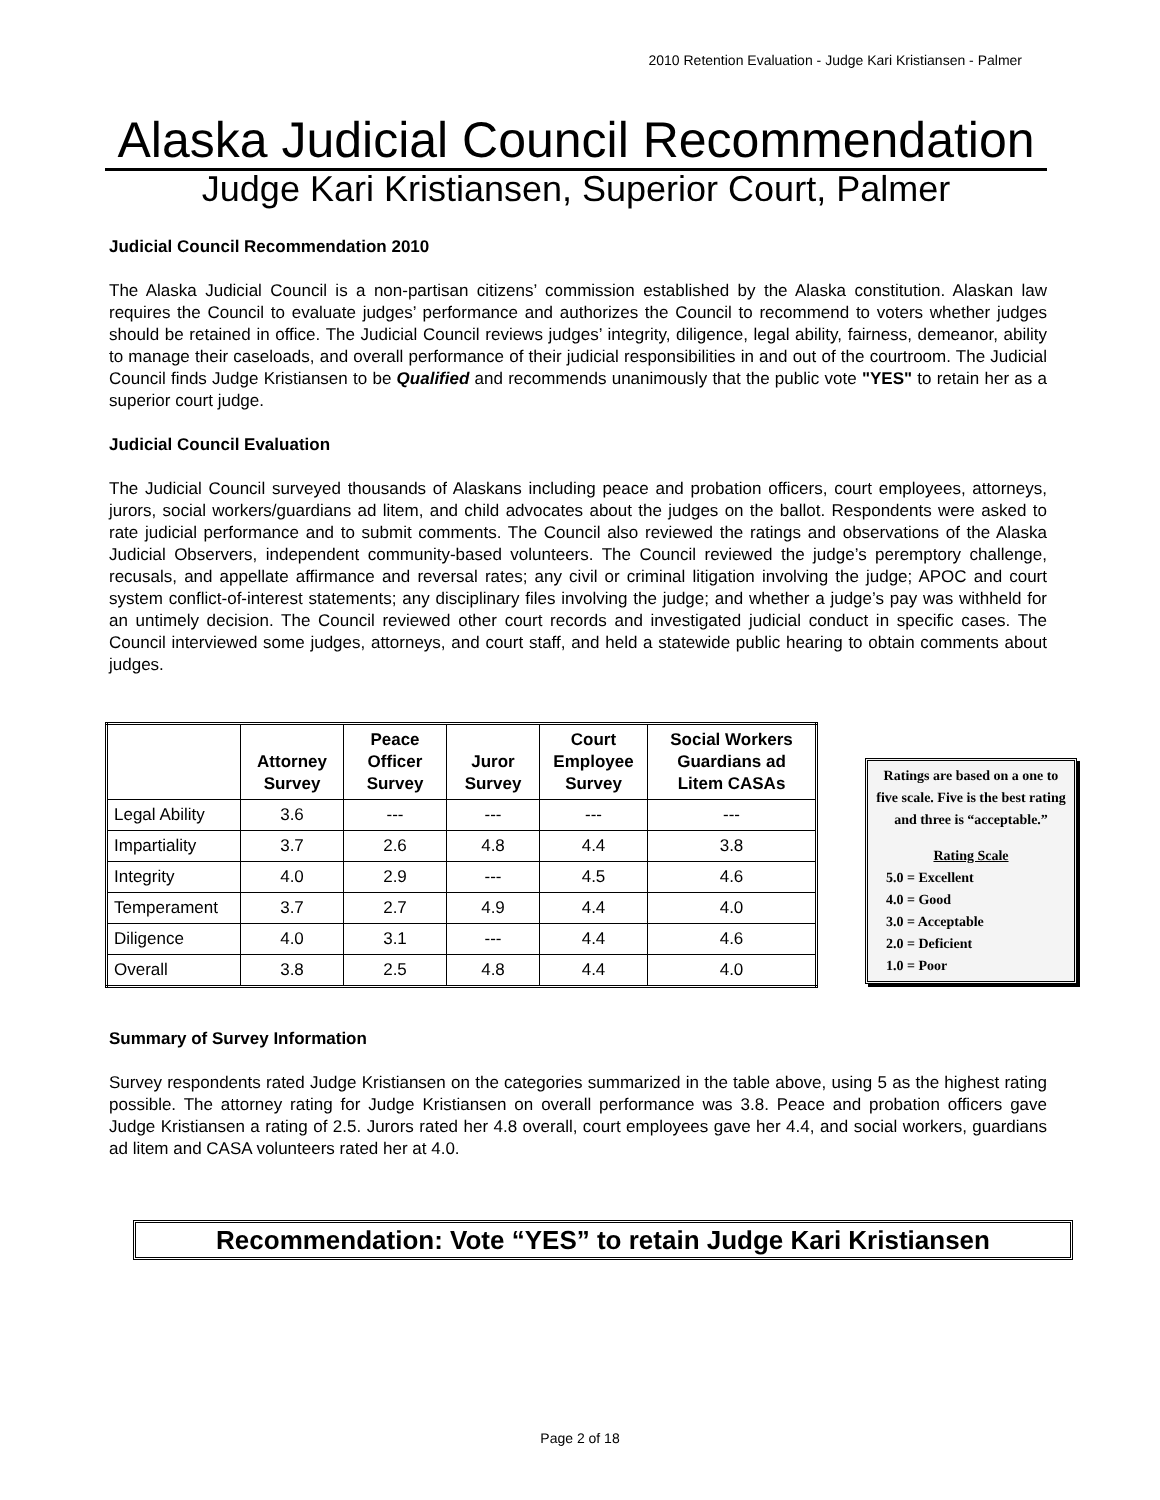2010 Retention Evaluation - Judge Kari Kristiansen - Palmer
Alaska Judicial Council Recommendation
Judge Kari Kristiansen, Superior Court, Palmer
Judicial Council Recommendation 2010
The Alaska Judicial Council is a non-partisan citizens’ commission established by the Alaska constitution. Alaskan law requires the Council to evaluate judges’ performance and authorizes the Council to recommend to voters whether judges should be retained in office. The Judicial Council reviews judges’ integrity, diligence, legal ability, fairness, demeanor, ability to manage their caseloads, and overall performance of their judicial responsibilities in and out of the courtroom. The Judicial Council finds Judge Kristiansen to be Qualified and recommends unanimously that the public vote "YES" to retain her as a superior court judge.
Judicial Council Evaluation
The Judicial Council surveyed thousands of Alaskans including peace and probation officers, court employees, attorneys, jurors, social workers/guardians ad litem, and child advocates about the judges on the ballot. Respondents were asked to rate judicial performance and to submit comments. The Council also reviewed the ratings and observations of the Alaska Judicial Observers, independent community-based volunteers. The Council reviewed the judge’s peremptory challenge, recusals, and appellate affirmance and reversal rates; any civil or criminal litigation involving the judge; APOC and court system conflict-of-interest statements; any disciplinary files involving the judge; and whether a judge’s pay was withheld for an untimely decision. The Council reviewed other court records and investigated judicial conduct in specific cases. The Council interviewed some judges, attorneys, and court staff, and held a statewide public hearing to obtain comments about judges.
| | Attorney Survey | Peace Officer Survey | Juror Survey | Court Employee Survey | Social Workers Guardians ad Litem CASAs |
| --- | --- | --- | --- | --- | --- |
| Legal Ability | 3.6 | --- | --- | --- | --- |
| Impartiality | 3.7 | 2.6 | 4.8 | 4.4 | 3.8 |
| Integrity | 4.0 | 2.9 | --- | 4.5 | 4.6 |
| Temperament | 3.7 | 2.7 | 4.9 | 4.4 | 4.0 |
| Diligence | 4.0 | 3.1 | --- | 4.4 | 4.6 |
| Overall | 3.8 | 2.5 | 4.8 | 4.4 | 4.0 |
Ratings are based on a one to five scale. Five is the best rating and three is “acceptable.”
Rating Scale
5.0 = Excellent
4.0 = Good
3.0 = Acceptable
2.0 = Deficient
1.0 = Poor
Summary of Survey Information
Survey respondents rated Judge Kristiansen on the categories summarized in the table above, using 5 as the highest rating possible. The attorney rating for Judge Kristiansen on overall performance was 3.8. Peace and probation officers gave Judge Kristiansen a rating of 2.5. Jurors rated her 4.8 overall, court employees gave her 4.4, and social workers, guardians ad litem and CASA volunteers rated her at 4.0.
Recommendation: Vote “YES” to retain Judge Kari Kristiansen
Page 2 of 18